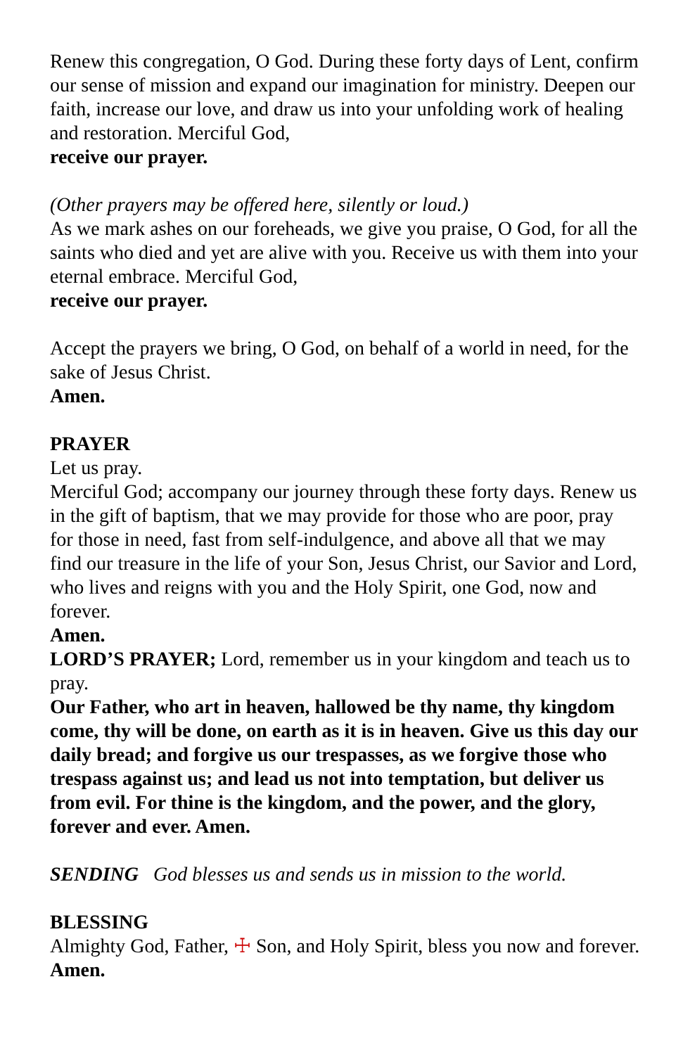Renew this congregation, O God. During these forty days of Lent, confirm our sense of mission and expand our imagination for ministry. Deepen our faith, increase our love, and draw us into your unfolding work of healing and restoration. Merciful God,
receive our prayer.
(Other prayers may be offered here, silently or loud.)
As we mark ashes on our foreheads, we give you praise, O God, for all the saints who died and yet are alive with you. Receive us with them into your eternal embrace. Merciful God,
receive our prayer.
Accept the prayers we bring, O God, on behalf of a world in need, for the sake of Jesus Christ.
Amen.
PRAYER
Let us pray.
Merciful God; accompany our journey through these forty days. Renew us in the gift of baptism, that we may provide for those who are poor, pray for those in need, fast from self-indulgence, and above all that we may find our treasure in the life of your Son, Jesus Christ, our Savior and Lord, who lives and reigns with you and the Holy Spirit, one God, now and forever.
Amen.
LORD’S PRAYER; Lord, remember us in your kingdom and teach us to pray.
Our Father, who art in heaven, hallowed be thy name, thy kingdom come, thy will be done, on earth as it is in heaven. Give us this day our daily bread; and forgive us our trespasses, as we forgive those who trespass against us; and lead us not into temptation, but deliver us from evil. For thine is the kingdom, and the power, and the glory, forever and ever. Amen.
SENDING God blesses us and sends us in mission to the world.
BLESSING
Almighty God, Father, ☩ Son, and Holy Spirit, bless you now and forever.
Amen.